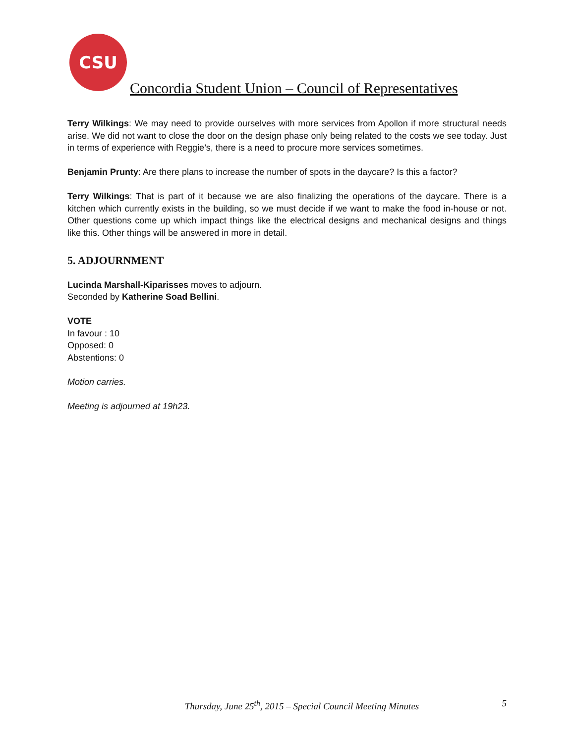CSU
Concordia Student Union – Council of Representatives
Terry Wilkings: We may need to provide ourselves with more services from Apollon if more structural needs arise. We did not want to close the door on the design phase only being related to the costs we see today. Just in terms of experience with Reggie’s, there is a need to procure more services sometimes.
Benjamin Prunty: Are there plans to increase the number of spots in the daycare? Is this a factor?
Terry Wilkings: That is part of it because we are also finalizing the operations of the daycare. There is a kitchen which currently exists in the building, so we must decide if we want to make the food in-house or not. Other questions come up which impact things like the electrical designs and mechanical designs and things like this. Other things will be answered in more in detail.
5. ADJOURNMENT
Lucinda Marshall-Kiparisses moves to adjourn.
Seconded by Katherine Soad Bellini.
VOTE
In favour : 10
Opposed: 0
Abstentions: 0
Motion carries.
Meeting is adjourned at 19h23.
Thursday, June 25<sup>th</sup>, 2015 – Special Council Meeting Minutes
5